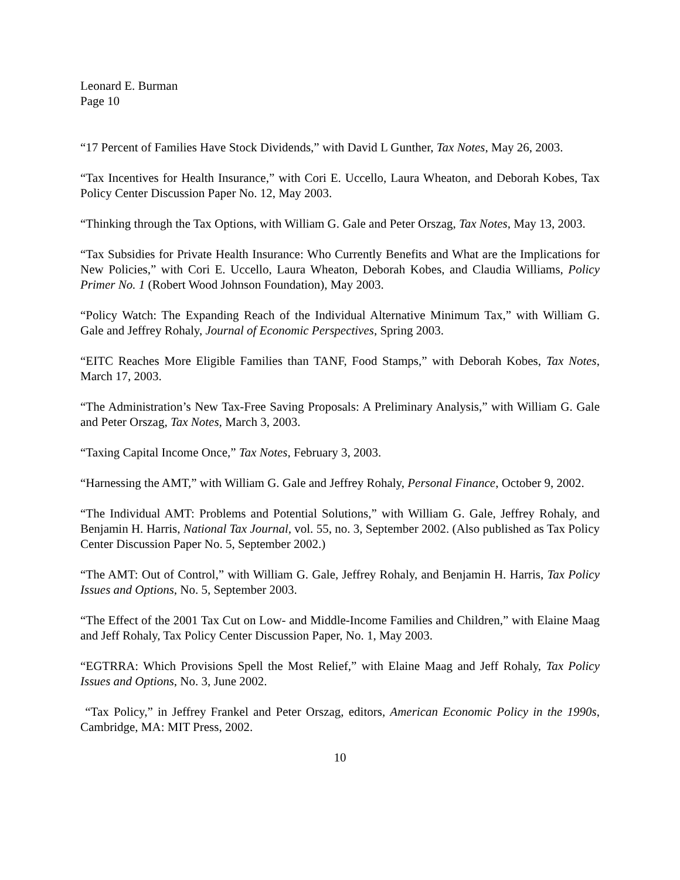Leonard E. Burman
Page 10
“17 Percent of Families Have Stock Dividends,” with David L Gunther, Tax Notes, May 26, 2003.
“Tax Incentives for Health Insurance,” with Cori E. Uccello, Laura Wheaton, and Deborah Kobes, Tax Policy Center Discussion Paper No. 12, May 2003.
“Thinking through the Tax Options, with William G. Gale and Peter Orszag, Tax Notes, May 13, 2003.
“Tax Subsidies for Private Health Insurance: Who Currently Benefits and What are the Implications for New Policies,” with Cori E. Uccello, Laura Wheaton, Deborah Kobes, and Claudia Williams, Policy Primer No. 1 (Robert Wood Johnson Foundation), May 2003.
“Policy Watch: The Expanding Reach of the Individual Alternative Minimum Tax,” with William G. Gale and Jeffrey Rohaly, Journal of Economic Perspectives, Spring 2003.
“EITC Reaches More Eligible Families than TANF, Food Stamps,” with Deborah Kobes, Tax Notes, March 17, 2003.
“The Administration’s New Tax-Free Saving Proposals: A Preliminary Analysis,” with William G. Gale and Peter Orszag, Tax Notes, March 3, 2003.
“Taxing Capital Income Once,” Tax Notes, February 3, 2003.
“Harnessing the AMT,” with William G. Gale and Jeffrey Rohaly, Personal Finance, October 9, 2002.
“The Individual AMT: Problems and Potential Solutions,” with William G. Gale, Jeffrey Rohaly, and Benjamin H. Harris, National Tax Journal, vol. 55, no. 3, September 2002. (Also published as Tax Policy Center Discussion Paper No. 5, September 2002.)
“The AMT: Out of Control,” with William G. Gale, Jeffrey Rohaly, and Benjamin H. Harris, Tax Policy Issues and Options, No. 5, September 2003.
“The Effect of the 2001 Tax Cut on Low- and Middle-Income Families and Children,” with Elaine Maag and Jeff Rohaly, Tax Policy Center Discussion Paper, No. 1, May 2003.
“EGTRRA: Which Provisions Spell the Most Relief,” with Elaine Maag and Jeff Rohaly, Tax Policy Issues and Options, No. 3, June 2002.
“Tax Policy,” in Jeffrey Frankel and Peter Orszag, editors, American Economic Policy in the 1990s, Cambridge, MA: MIT Press, 2002.
10